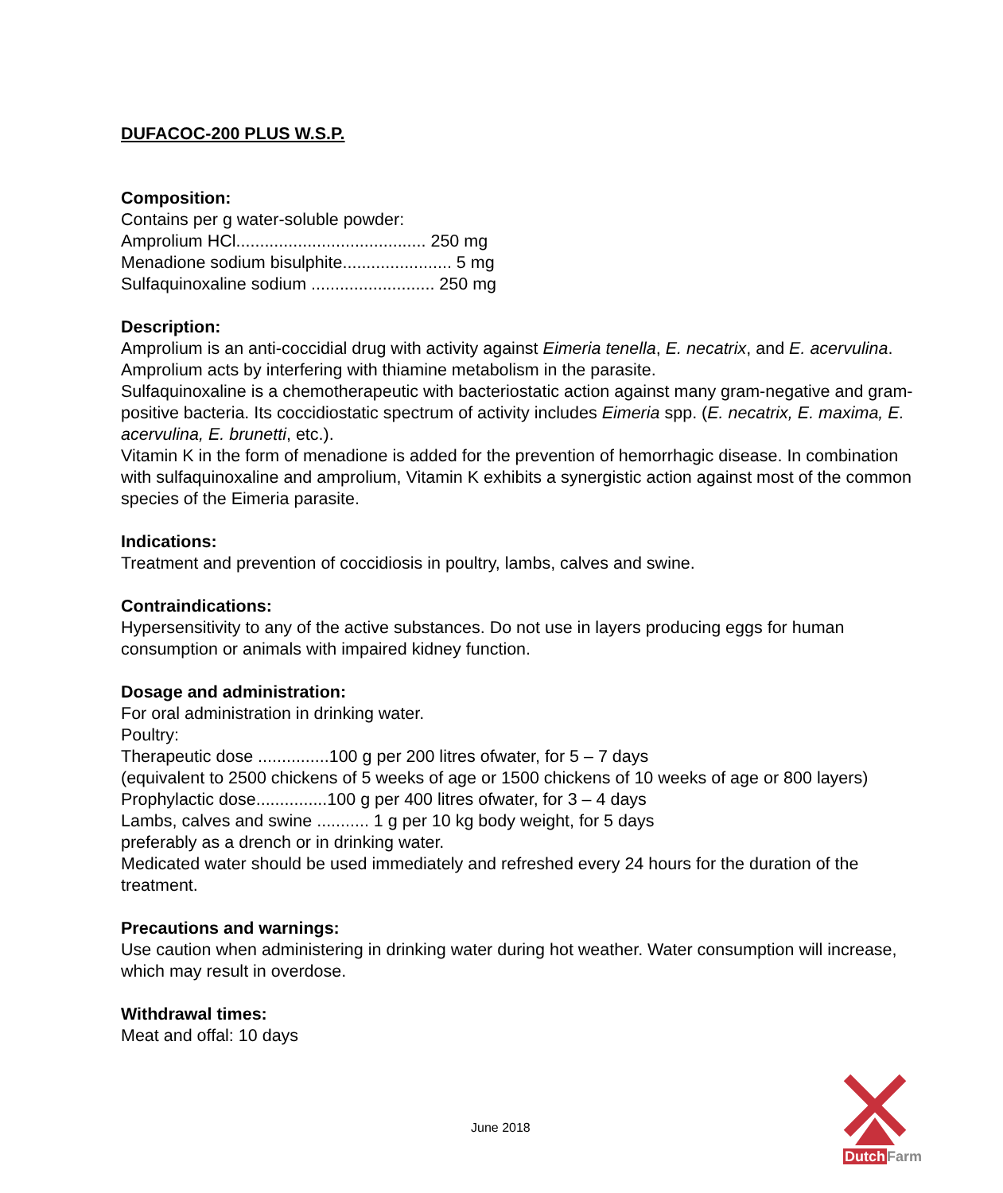DUFACOC-200 PLUS W.S.P.
Composition:
Contains per g water-soluble powder:
Amprolium HCl........................................ 250 mg
Menadione sodium bisulphite....................... 5 mg
Sulfaquinoxaline sodium .......................... 250 mg
Description:
Amprolium is an anti-coccidial drug with activity against Eimeria tenella, E. necatrix, and E. acervulina. Amprolium acts by interfering with thiamine metabolism in the parasite.
Sulfaquinoxaline is a chemotherapeutic with bacteriostatic action against many gram-negative and gram-positive bacteria. Its coccidiostatic spectrum of activity includes Eimeria spp. (E. necatrix, E. maxima, E. acervulina, E. brunetti, etc.).
Vitamin K in the form of menadione is added for the prevention of hemorrhagic disease. In combination with sulfaquinoxaline and amprolium, Vitamin K exhibits a synergistic action against most of the common species of the Eimeria parasite.
Indications:
Treatment and prevention of coccidiosis in poultry, lambs, calves and swine.
Contraindications:
Hypersensitivity to any of the active substances. Do not use in layers producing eggs for human consumption or animals with impaired kidney function.
Dosage and administration:
For oral administration in drinking water.
Poultry:
Therapeutic dose ...............100 g per 200 litres ofwater, for 5 – 7 days
(equivalent to 2500 chickens of 5 weeks of age or 1500 chickens of 10 weeks of age or 800 layers)
Prophylactic dose...............100 g per 400 litres ofwater, for 3 – 4 days
Lambs, calves and swine ........... 1 g per 10 kg body weight, for 5 days
preferably as a drench or in drinking water.
Medicated water should be used immediately and refreshed every 24 hours for the duration of the treatment.
Precautions and warnings:
Use caution when administering in drinking water during hot weather. Water consumption will increase, which may result in overdose.
Withdrawal times:
Meat and offal: 10 days
June 2018
Dutch Farm